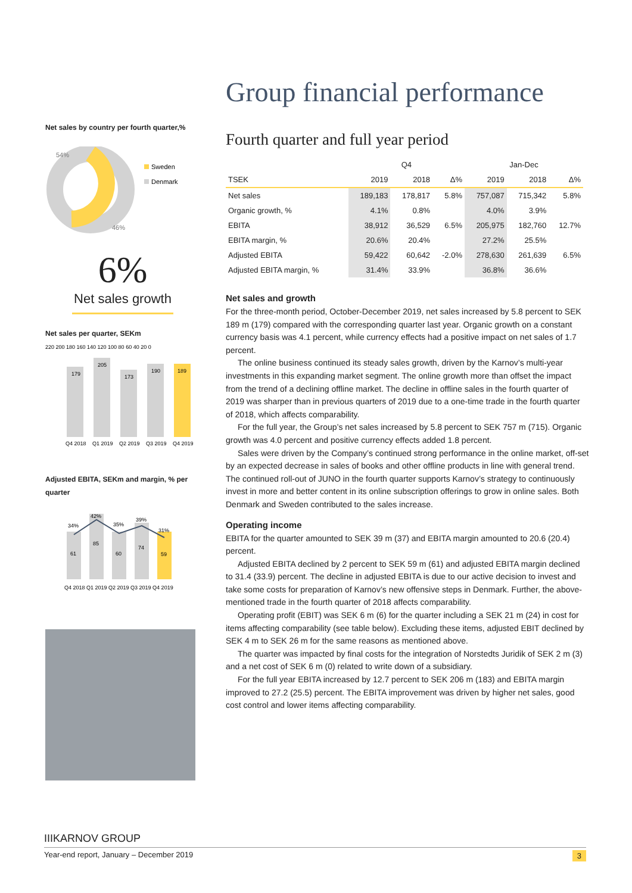Net sales by country per fourth quarter,%
54%
46%
Sweden
Denmark
6%
Net sales growth
Net sales per quarter, SEKm
220 200 180 160 140 120 100 80 60 40 20 0
179
205
173
190
189
Q4 2018
Q1 2019
Q2 2019
Q3 2019
Q4 2019
Adjusted EBITA, SEKm and margin, % per quarter
61
34%
85
42%
60
35%
74
39%
59
31%
Q4 2018 Q1 2019 Q2 2019 Q3 2019 Q4 2019
Group financial performance
Fourth quarter and full year period
| | Q4 | | | Jan-Dec | | |
| --- | --- | --- | --- | --- | --- | --- |
| TSEK | 2019 | 2018 | Δ% | 2019 | 2018 | Δ% |
| Net sales | 189,183 | 178,817 | 5.8% | 757,087 | 715,342 | 5.8% |
| Organic growth, % | 4.1% | 0.8% | | 4.0% | 3.9% | |
| EBITA | 38,912 | 36,529 | 6.5% | 205,975 | 182,760 | 12.7% |
| EBITA margin, % | 20.6% | 20.4% | | 27.2% | 25.5% | |
| Adjusted EBITA | 59,422 | 60,642 | -2.0% | 278,630 | 261,639 | 6.5% |
| Adjusted EBITA margin, % | 31.4% | 33.9% | | 36.8% | 36.6% | |
Net sales and growth
For the three-month period, October-December 2019, net sales increased by 5.8 percent to SEK 189 m (179) compared with the corresponding quarter last year. Organic growth on a constant currency basis was 4.1 percent, while currency effects had a positive impact on net sales of 1.7 percent.
The online business continued its steady sales growth, driven by the Karnov’s multi-year investments in this expanding market segment. The online growth more than offset the impact from the trend of a declining offline market. The decline in offline sales in the fourth quarter of 2019 was sharper than in previous quarters of 2019 due to a one-time trade in the fourth quarter of 2018, which affects comparability.
For the full year, the Group’s net sales increased by 5.8 percent to SEK 757 m (715). Organic growth was 4.0 percent and positive currency effects added 1.8 percent.
Sales were driven by the Company’s continued strong performance in the online market, off-set by an expected decrease in sales of books and other offline products in line with general trend. The continued roll-out of JUNO in the fourth quarter supports Karnov’s strategy to continuously invest in more and better content in its online subscription offerings to grow in online sales. Both Denmark and Sweden contributed to the sales increase.
Operating income
EBITA for the quarter amounted to SEK 39 m (37) and EBITA margin amounted to 20.6 (20.4) percent.
Adjusted EBITA declined by 2 percent to SEK 59 m (61) and adjusted EBITA margin declined to 31.4 (33.9) percent. The decline in adjusted EBITA is due to our active decision to invest and take some costs for preparation of Karnov’s new offensive steps in Denmark. Further, the above-mentioned trade in the fourth quarter of 2018 affects comparability.
Operating profit (EBIT) was SEK 6 m (6) for the quarter including a SEK 21 m (24) in cost for items affecting comparability (see table below). Excluding these items, adjusted EBIT declined by SEK 4 m to SEK 26 m for the same reasons as mentioned above.
The quarter was impacted by final costs for the integration of Norstedts Juridik of SEK 2 m (3) and a net cost of SEK 6 m (0) related to write down of a subsidiary.
For the full year EBITA increased by 12.7 percent to SEK 206 m (183) and EBITA margin improved to 27.2 (25.5) percent. The EBITA improvement was driven by higher net sales, good cost control and lower items affecting comparability.
IIIKARNOV GROUP
Year-end report, January – December 2019 3